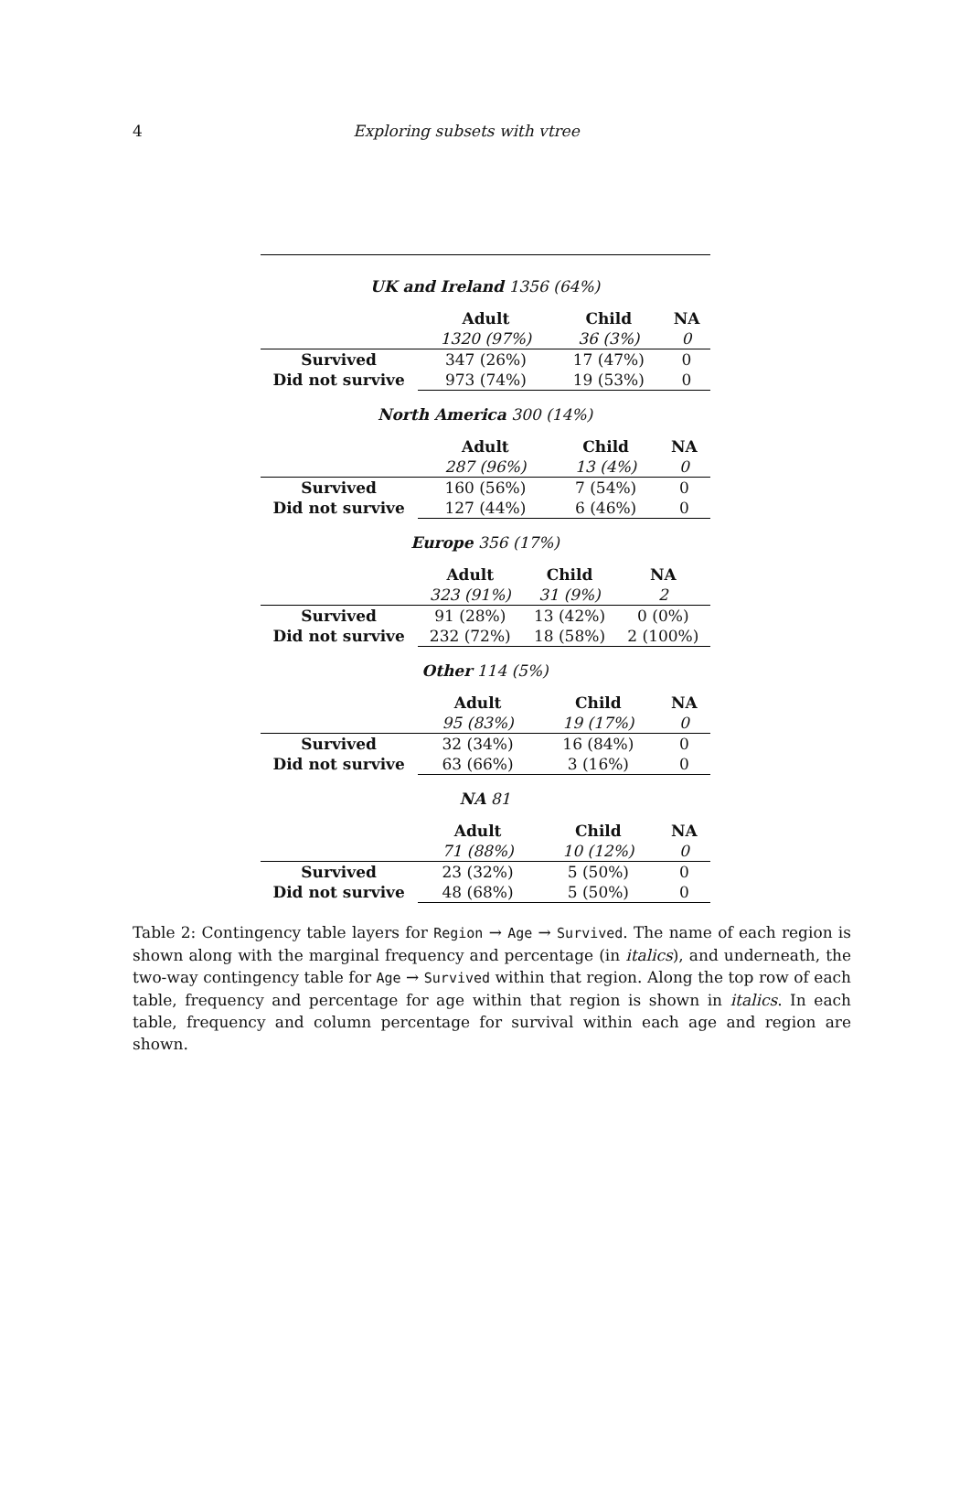4 Exploring subsets with vtree
UK and Ireland 1356 (64%)
| | Adult | Child | NA |
| --- | --- | --- | --- |
| | 1320 (97%) | 36 (3%) | 0 |
| Survived | 347 (26%) | 17 (47%) | 0 |
| Did not survive | 973 (74%) | 19 (53%) | 0 |
North America 300 (14%)
| | Adult | Child | NA |
| --- | --- | --- | --- |
| | 287 (96%) | 13 (4%) | 0 |
| Survived | 160 (56%) | 7 (54%) | 0 |
| Did not survive | 127 (44%) | 6 (46%) | 0 |
Europe 356 (17%)
| | Adult | Child | NA |
| --- | --- | --- | --- |
| | 323 (91%) | 31 (9%) | 2 |
| Survived | 91 (28%) | 13 (42%) | 0 (0%) |
| Did not survive | 232 (72%) | 18 (58%) | 2 (100%) |
Other 114 (5%)
| | Adult | Child | NA |
| --- | --- | --- | --- |
| | 95 (83%) | 19 (17%) | 0 |
| Survived | 32 (34%) | 16 (84%) | 0 |
| Did not survive | 63 (66%) | 3 (16%) | 0 |
NA 81
| | Adult | Child | NA |
| --- | --- | --- | --- |
| | 71 (88%) | 10 (12%) | 0 |
| Survived | 23 (32%) | 5 (50%) | 0 |
| Did not survive | 48 (68%) | 5 (50%) | 0 |
Table 2: Contingency table layers for Region → Age → Survived. The name of each region is shown along with the marginal frequency and percentage (in italics), and underneath, the two-way contingency table for Age → Survived within that region. Along the top row of each table, frequency and percentage for age within that region is shown in italics. In each table, frequency and column percentage for survival within each age and region are shown.